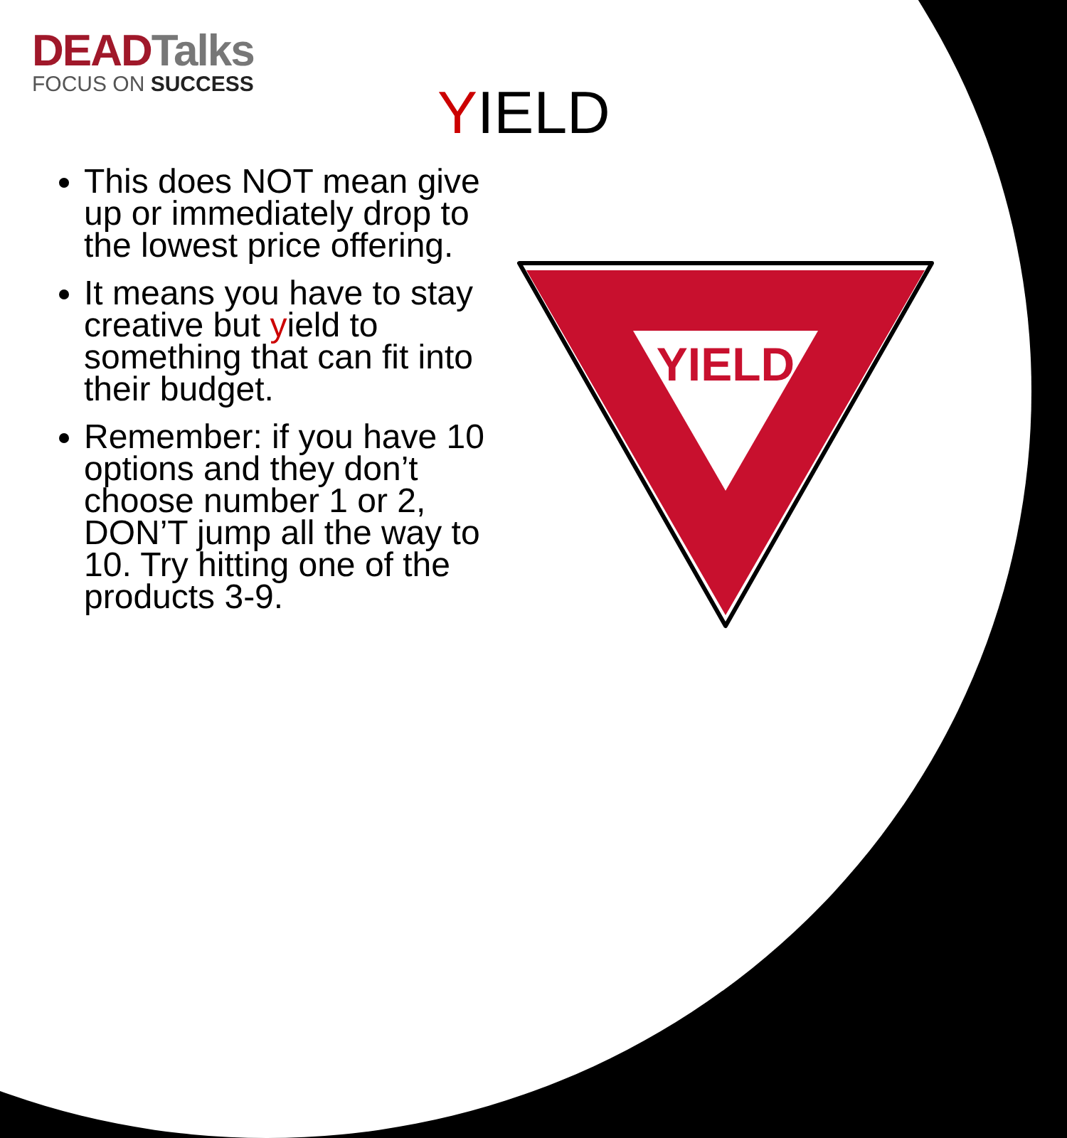DEADTalks
FOCUS ON SUCCESS
YIELD
This does NOT mean give up or immediately drop to the lowest price offering.
It means you have to stay creative but yield to something that can fit into their budget.
Remember: if you have 10 options and they don’t choose number 1 or 2, DON’T jump all the way to 10. Try hitting one of the products 3-9.
YIELD